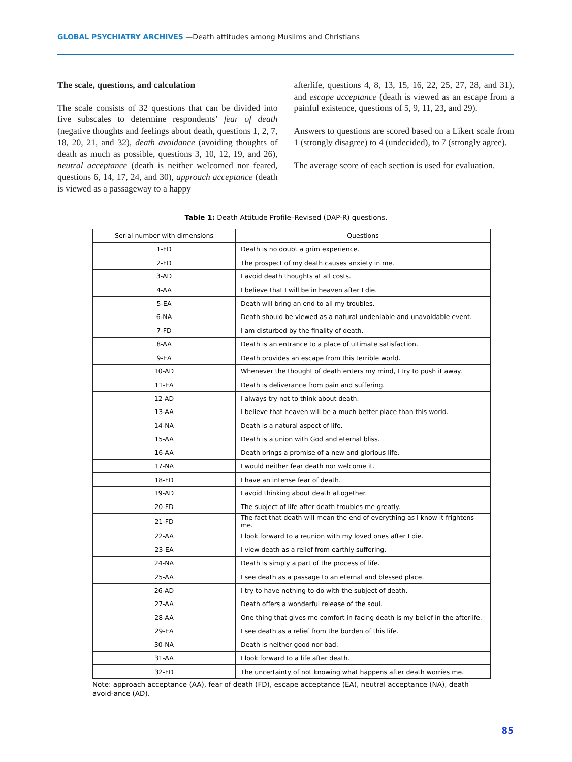GLOBAL PSYCHIATRY ARCHIVES —Death attitudes among Muslims and Christians
The scale, questions, and calculation
The scale consists of 32 questions that can be divided into five subscales to determine respondents’ fear of death (negative thoughts and feelings about death, questions 1, 2, 7, 18, 20, 21, and 32), death avoidance (avoiding thoughts of death as much as possible, questions 3, 10, 12, 19, and 26), neutral acceptance (death is neither welcomed nor feared, questions 6, 14, 17, 24, and 30), approach acceptance (death is viewed as a passageway to a happy
afterlife, questions 4, 8, 13, 15, 16, 22, 25, 27, 28, and 31), and escape acceptance (death is viewed as an escape from a painful existence, questions of 5, 9, 11, 23, and 29).
Answers to questions are scored based on a Likert scale from 1 (strongly disagree) to 4 (undecided), to 7 (strongly agree).
The average score of each section is used for evaluation.
Table 1: Death Attitude Profile–Revised (DAP-R) questions.
| Serial number with dimensions | Questions |
| --- | --- |
| 1-FD | Death is no doubt a grim experience. |
| 2-FD | The prospect of my death causes anxiety in me. |
| 3-AD | I avoid death thoughts at all costs. |
| 4-AA | I believe that I will be in heaven after I die. |
| 5-EA | Death will bring an end to all my troubles. |
| 6-NA | Death should be viewed as a natural undeniable and unavoidable event. |
| 7-FD | I am disturbed by the finality of death. |
| 8-AA | Death is an entrance to a place of ultimate satisfaction. |
| 9-EA | Death provides an escape from this terrible world. |
| 10-AD | Whenever the thought of death enters my mind, I try to push it away. |
| 11-EA | Death is deliverance from pain and suffering. |
| 12-AD | I always try not to think about death. |
| 13-AA | I believe that heaven will be a much better place than this world. |
| 14-NA | Death is a natural aspect of life. |
| 15-AA | Death is a union with God and eternal bliss. |
| 16-AA | Death brings a promise of a new and glorious life. |
| 17-NA | I would neither fear death nor welcome it. |
| 18-FD | I have an intense fear of death. |
| 19-AD | I avoid thinking about death altogether. |
| 20-FD | The subject of life after death troubles me greatly. |
| 21-FD | The fact that death will mean the end of everything as I know it frightens me. |
| 22-AA | I look forward to a reunion with my loved ones after I die. |
| 23-EA | I view death as a relief from earthly suffering. |
| 24-NA | Death is simply a part of the process of life. |
| 25-AA | I see death as a passage to an eternal and blessed place. |
| 26-AD | I try to have nothing to do with the subject of death. |
| 27-AA | Death offers a wonderful release of the soul. |
| 28-AA | One thing that gives me comfort in facing death is my belief in the afterlife. |
| 29-EA | I see death as a relief from the burden of this life. |
| 30-NA | Death is neither good nor bad. |
| 31-AA | I look forward to a life after death. |
| 32-FD | The uncertainty of not knowing what happens after death worries me. |
Note: approach acceptance (AA), fear of death (FD), escape acceptance (EA), neutral acceptance (NA), death avoid-ance (AD).
85